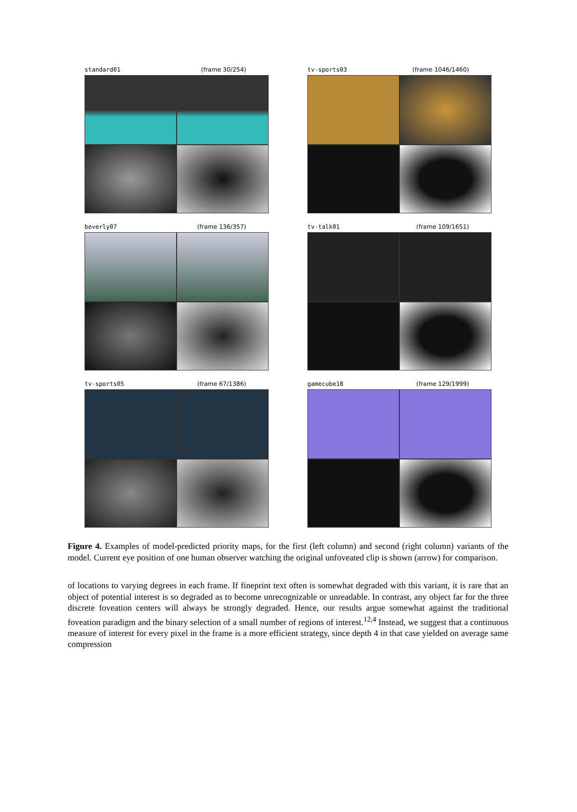standard01 (frame 30/254)
tv-sports03 (frame 1046/1460)
beverly07 (frame 136/357)
tv-talk01 (frame 109/1651)
tv-sports05 (frame 67/1386)
gamecube18 (frame 129/1999)
Figure 4. Examples of model-predicted priority maps, for the first (left column) and second (right column) variants of the model. Current eye position of one human observer watching the original unfoveated clip is shown (arrow) for comparison.
of locations to varying degrees in each frame. If fineprint text often is somewhat degraded with this variant, it is rare that an object of potential interest is so degraded as to become unrecognizable or unreadable. In contrast, any object far for the three discrete foveation centers will always be strongly degraded. Hence, our results argue somewhat against the traditional foveation paradigm and the binary selection of a small number of regions of interest.<sup>12,4</sup> Instead, we suggest that a continuous measure of interest for every pixel in the frame is a more efficient strategy, since depth 4 in that case yielded on average same compression